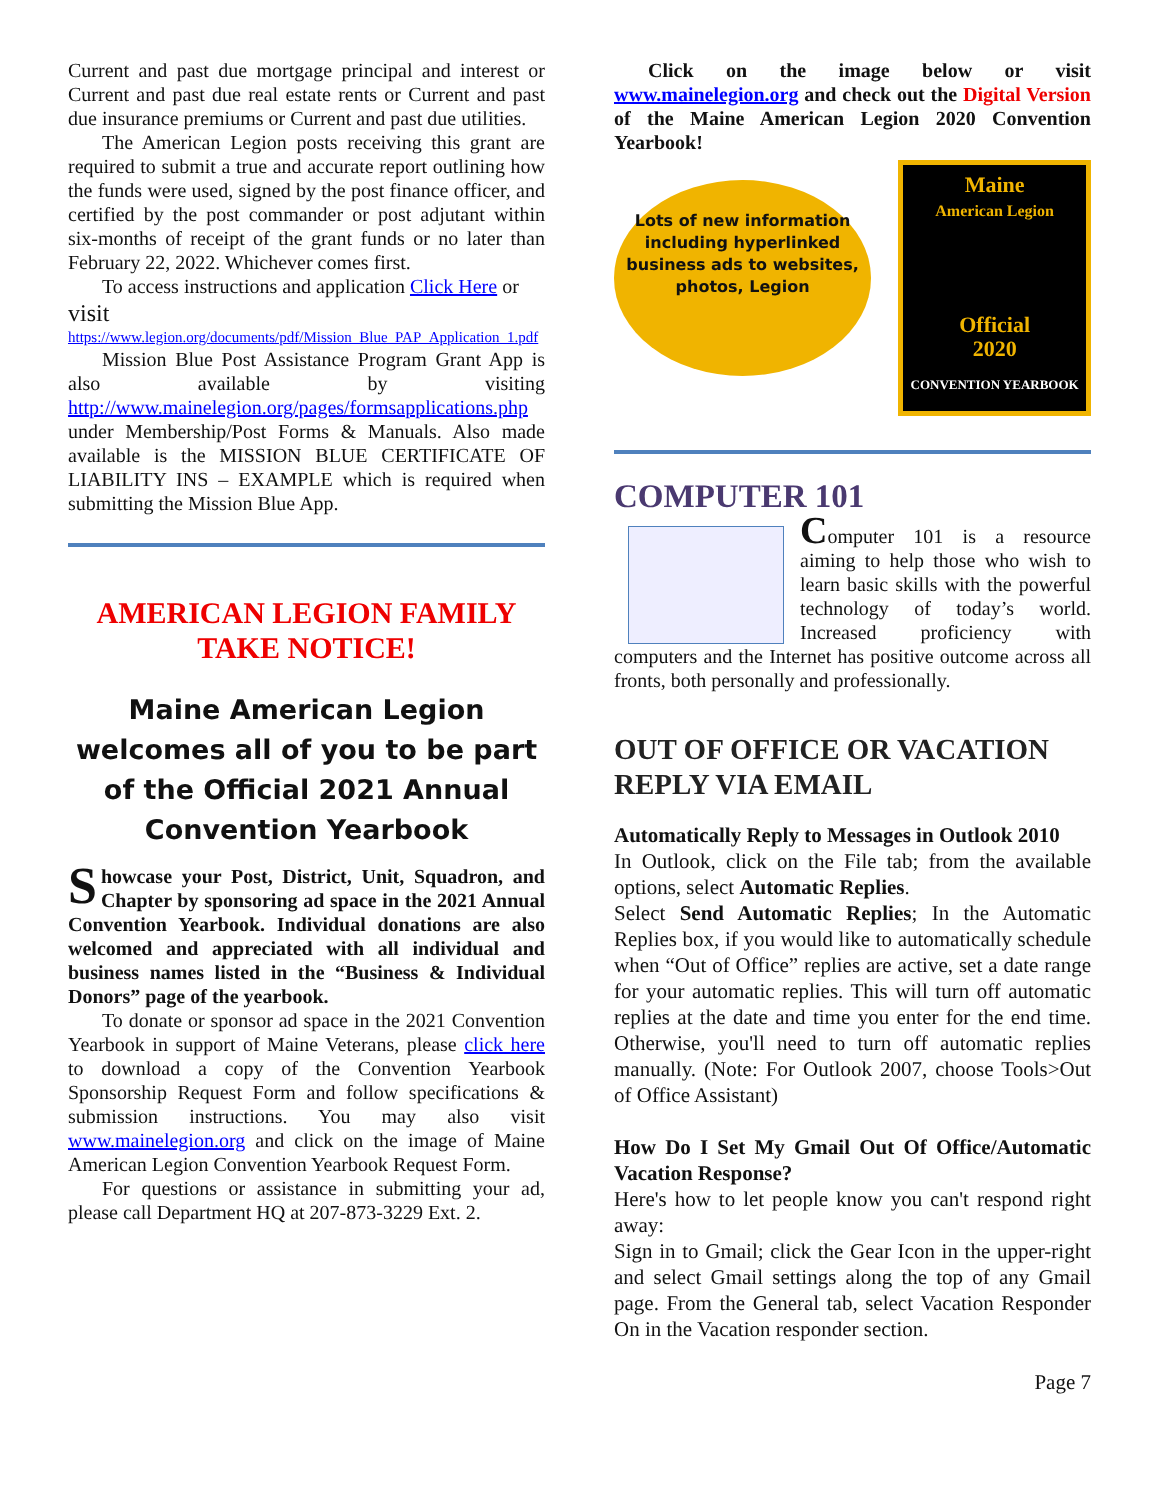Current and past due mortgage principal and interest or Current and past due real estate rents or Current and past due insurance premiums or Current and past due utilities.
The American Legion posts receiving this grant are required to submit a true and accurate report outlining how the funds were used, signed by the post finance officer, and certified by the post commander or post adjutant within six-months of receipt of the grant funds or no later than February 22, 2022. Whichever comes first.
To access instructions and application Click Here or
visit
https://www.legion.org/documents/pdf/Mission_Blue_PAP_Application_1.pdf
Mission Blue Post Assistance Program Grant App is also available by visiting http://www.mainelegion.org/pages/formsapplications.php under Membership/Post Forms & Manuals. Also made available is the MISSION BLUE CERTIFICATE OF LIABILITY INS – EXAMPLE which is required when submitting the Mission Blue App.
AMERICAN LEGION FAMILY
TAKE NOTICE!
Maine American Legion welcomes all of you to be part of the Official 2021 Annual Convention Yearbook
Showcase your Post, District, Unit, Squadron, and Chapter by sponsoring ad space in the 2021 Annual Convention Yearbook. Individual donations are also welcomed and appreciated with all individual and business names listed in the “Business & Individual Donors” page of the yearbook.
To donate or sponsor ad space in the 2021 Convention Yearbook in support of Maine Veterans, please click here to download a copy of the Convention Yearbook Sponsorship Request Form and follow specifications & submission instructions. You may also visit www.mainelegion.org and click on the image of Maine American Legion Convention Yearbook Request Form.
For questions or assistance in submitting your ad, please call Department HQ at 207-873-3229 Ext. 2.
Click on the image below or visit www.mainelegion.org and check out the Digital Version of the Maine American Legion 2020 Convention Yearbook!
Lots of new information including hyperlinked business ads to websites, photos, Legion
Maine
American Legion
Official
2020
CONVENTION YEARBOOK
COMPUTER 101
Computer 101 is a resource aiming to help those who wish to learn basic skills with the powerful technology of today’s world. Increased proficiency with computers and the Internet has positive outcome across all fronts, both personally and professionally.
OUT OF OFFICE OR VACATION REPLY VIA EMAIL
Automatically Reply to Messages in Outlook 2010
In Outlook, click on the File tab; from the available options, select Automatic Replies.
Select Send Automatic Replies; In the Automatic Replies box, if you would like to automatically schedule when “Out of Office” replies are active, set a date range for your automatic replies. This will turn off automatic replies at the date and time you enter for the end time. Otherwise, you'll need to turn off automatic replies manually. (Note: For Outlook 2007, choose Tools>Out of Office Assistant)
How Do I Set My Gmail Out Of Office/Automatic Vacation Response?
Here's how to let people know you can't respond right away:
Sign in to Gmail; click the Gear Icon in the upper-right and select Gmail settings along the top of any Gmail page. From the General tab, select Vacation Responder On in the Vacation responder section.
Page 7